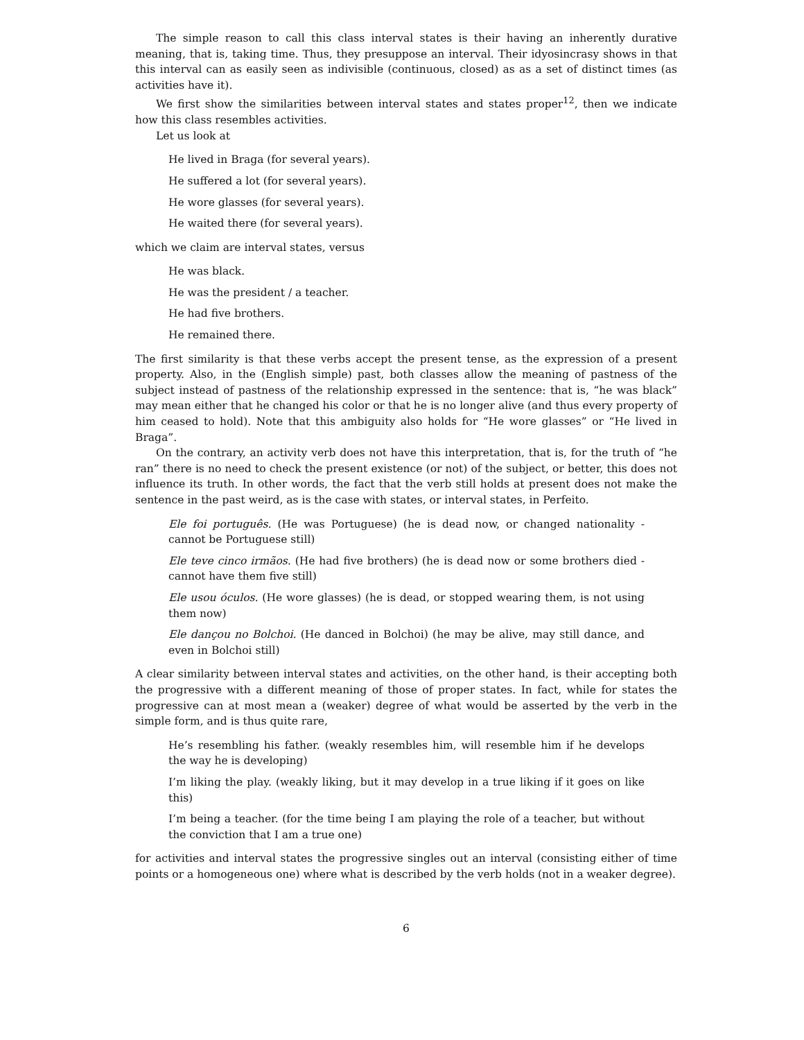The simple reason to call this class interval states is their having an inherently durative meaning, that is, taking time. Thus, they presuppose an interval. Their idyosincrasy shows in that this interval can as easily seen as indivisible (continuous, closed) as as a set of distinct times (as activities have it).
We first show the similarities between interval states and states proper<sup>12</sup>, then we indicate how this class resembles activities.
Let us look at
He lived in Braga (for several years).
He suffered a lot (for several years).
He wore glasses (for several years).
He waited there (for several years).
which we claim are interval states, versus
He was black.
He was the president / a teacher.
He had five brothers.
He remained there.
The first similarity is that these verbs accept the present tense, as the expression of a present property. Also, in the (English simple) past, both classes allow the meaning of pastness of the subject instead of pastness of the relationship expressed in the sentence: that is, “he was black” may mean either that he changed his color or that he is no longer alive (and thus every property of him ceased to hold). Note that this ambiguity also holds for “He wore glasses” or “He lived in Braga”.
On the contrary, an activity verb does not have this interpretation, that is, for the truth of “he ran” there is no need to check the present existence (or not) of the subject, or better, this does not influence its truth. In other words, the fact that the verb still holds at present does not make the sentence in the past weird, as is the case with states, or interval states, in Perfeito.
Ele foi português. (He was Portuguese) (he is dead now, or changed nationality - cannot be Portuguese still)
Ele teve cinco irmãos. (He had five brothers) (he is dead now or some brothers died - cannot have them five still)
Ele usou óculos. (He wore glasses) (he is dead, or stopped wearing them, is not using them now)
Ele dançou no Bolchoi. (He danced in Bolchoi) (he may be alive, may still dance, and even in Bolchoi still)
A clear similarity between interval states and activities, on the other hand, is their accepting both the progressive with a different meaning of those of proper states. In fact, while for states the progressive can at most mean a (weaker) degree of what would be asserted by the verb in the simple form, and is thus quite rare,
He’s resembling his father. (weakly resembles him, will resemble him if he develops the way he is developing)
I’m liking the play. (weakly liking, but it may develop in a true liking if it goes on like this)
I’m being a teacher. (for the time being I am playing the role of a teacher, but without the conviction that I am a true one)
for activities and interval states the progressive singles out an interval (consisting either of time points or a homogeneous one) where what is described by the verb holds (not in a weaker degree).
6